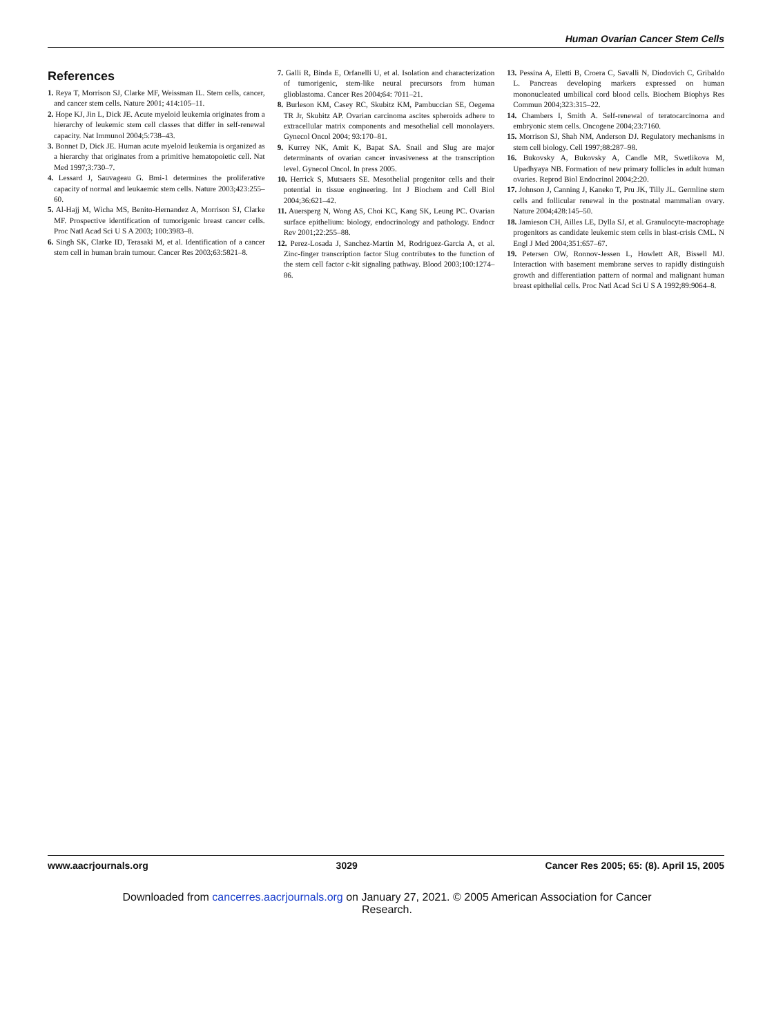Human Ovarian Cancer Stem Cells
References
1. Reya T, Morrison SJ, Clarke MF, Weissman IL. Stem cells, cancer, and cancer stem cells. Nature 2001; 414:105–11.
2. Hope KJ, Jin L, Dick JE. Acute myeloid leukemia originates from a hierarchy of leukemic stem cell classes that differ in self-renewal capacity. Nat Immunol 2004;5:738–43.
3. Bonnet D, Dick JE. Human acute myeloid leukemia is organized as a hierarchy that originates from a primitive hematopoietic cell. Nat Med 1997;3:730–7.
4. Lessard J, Sauvageau G. Bmi-1 determines the proliferative capacity of normal and leukaemic stem cells. Nature 2003;423:255–60.
5. Al-Hajj M, Wicha MS, Benito-Hernandez A, Morrison SJ, Clarke MF. Prospective identification of tumorigenic breast cancer cells. Proc Natl Acad Sci U S A 2003; 100:3983–8.
6. Singh SK, Clarke ID, Terasaki M, et al. Identification of a cancer stem cell in human brain tumour. Cancer Res 2003;63:5821–8.
7. Galli R, Binda E, Orfanelli U, et al. Isolation and characterization of tumorigenic, stem-like neural precursors from human glioblastoma. Cancer Res 2004;64: 7011–21.
8. Burleson KM, Casey RC, Skubitz KM, Pambuccian SE, Oegema TR Jr, Skubitz AP. Ovarian carcinoma ascites spheroids adhere to extracellular matrix components and mesothelial cell monolayers. Gynecol Oncol 2004; 93:170–81.
9. Kurrey NK, Amit K, Bapat SA. Snail and Slug are major determinants of ovarian cancer invasiveness at the transcription level. Gynecol Oncol. In press 2005.
10. Herrick S, Mutsaers SE. Mesothelial progenitor cells and their potential in tissue engineering. Int J Biochem and Cell Biol 2004;36:621–42.
11. Auersperg N, Wong AS, Choi KC, Kang SK, Leung PC. Ovarian surface epithelium: biology, endocrinology and pathology. Endocr Rev 2001;22:255–88.
12. Perez-Losada J, Sanchez-Martin M, Rodriguez-Garcia A, et al. Zinc-finger transcription factor Slug contributes to the function of the stem cell factor c-kit signaling pathway. Blood 2003;100:1274–86.
13. Pessina A, Eletti B, Croera C, Savalli N, Diodovich C, Gribaldo L. Pancreas developing markers expressed on human mononucleated umbilical cord blood cells. Biochem Biophys Res Commun 2004;323:315–22.
14. Chambers I, Smith A. Self-renewal of teratocarcinoma and embryonic stem cells. Oncogene 2004;23:7160.
15. Morrison SJ, Shah NM, Anderson DJ. Regulatory mechanisms in stem cell biology. Cell 1997;88:287–98.
16. Bukovsky A, Bukovsky A, Candle MR, Swetlikova M, Upadhyaya NB. Formation of new primary follicles in adult human ovaries. Reprod Biol Endocrinol 2004;2:20.
17. Johnson J, Canning J, Kaneko T, Pru JK, Tilly JL. Germline stem cells and follicular renewal in the postnatal mammalian ovary. Nature 2004;428:145–50.
18. Jamieson CH, Ailles LE, Dylla SJ, et al. Granulocyte-macrophage progenitors as candidate leukemic stem cells in blast-crisis CML. N Engl J Med 2004;351:657–67.
19. Petersen OW, Ronnov-Jessen L, Howlett AR, Bissell MJ. Interaction with basement membrane serves to rapidly distinguish growth and differentiation pattern of normal and malignant human breast epithelial cells. Proc Natl Acad Sci U S A 1992;89:9064–8.
www.aacrjournals.org 3029 Cancer Res 2005; 65: (8). April 15, 2005
Downloaded from cancerres.aacrjournals.org on January 27, 2021. © 2005 American Association for Cancer
Research.